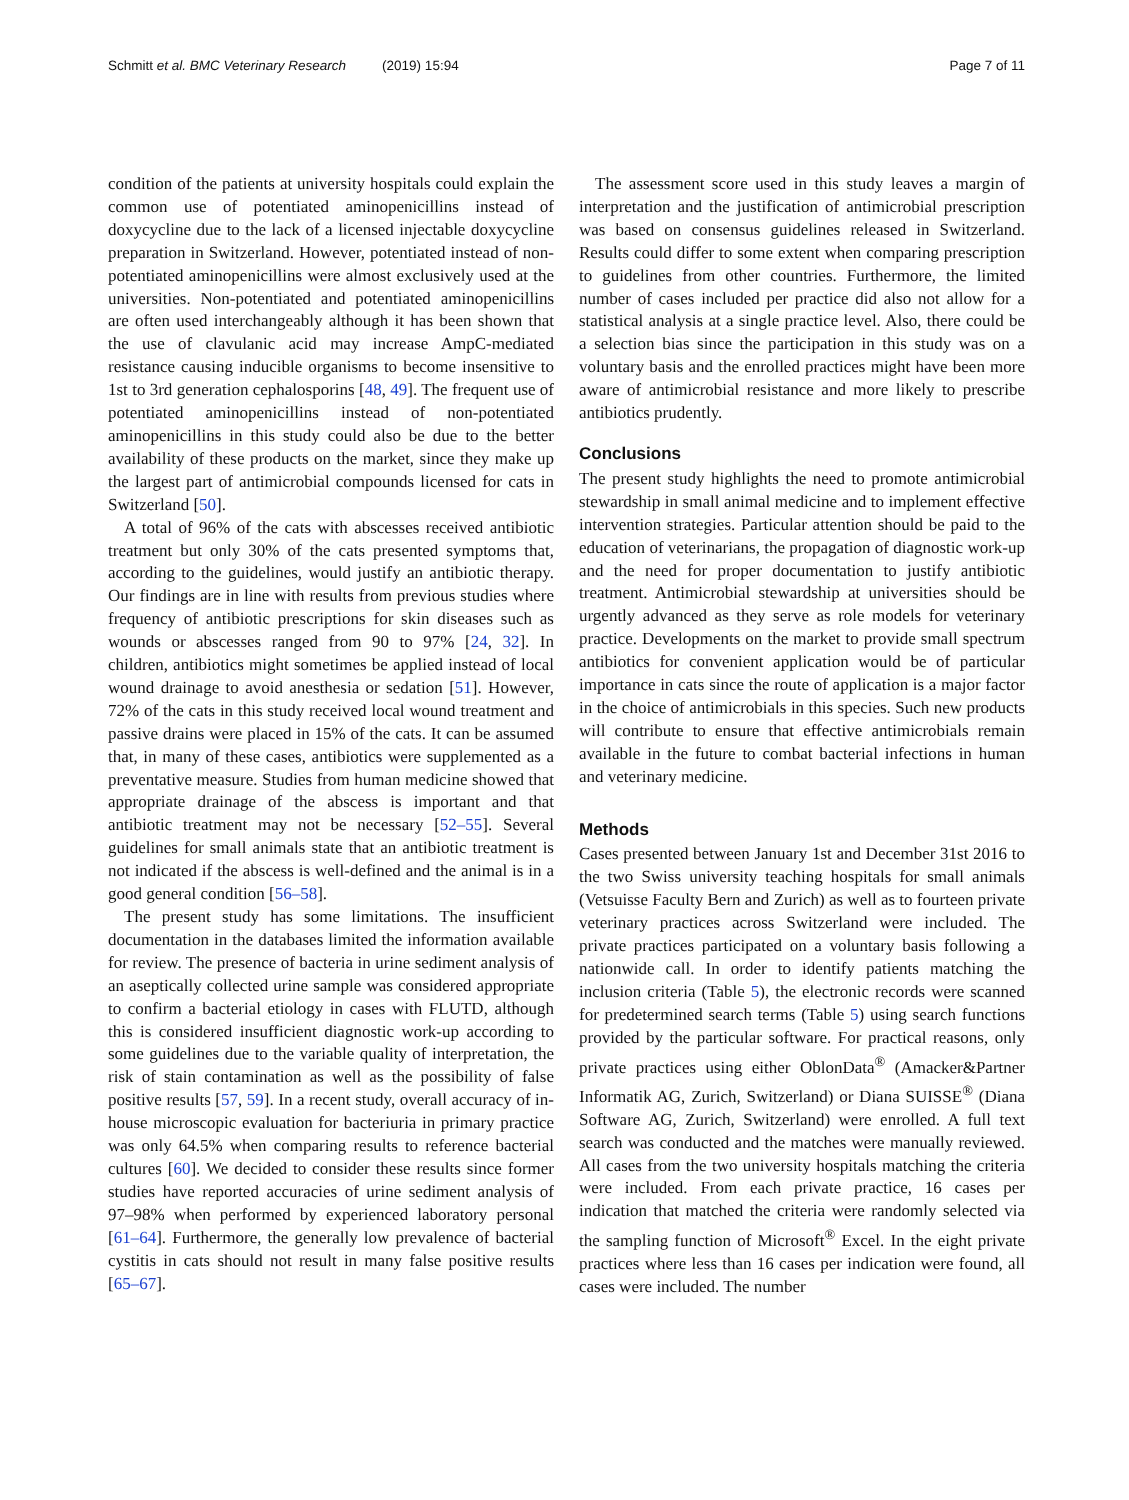Schmitt et al. BMC Veterinary Research (2019) 15:94
Page 7 of 11
condition of the patients at university hospitals could explain the common use of potentiated aminopenicillins instead of doxycycline due to the lack of a licensed injectable doxycycline preparation in Switzerland. However, potentiated instead of non-potentiated aminopenicillins were almost exclusively used at the universities. Non-potentiated and potentiated aminopenicillins are often used interchangeably although it has been shown that the use of clavulanic acid may increase AmpC-mediated resistance causing inducible organisms to become insensitive to 1st to 3rd generation cephalosporins [48, 49]. The frequent use of potentiated aminopenicillins instead of non-potentiated aminopenicillins in this study could also be due to the better availability of these products on the market, since they make up the largest part of antimicrobial compounds licensed for cats in Switzerland [50].
A total of 96% of the cats with abscesses received antibiotic treatment but only 30% of the cats presented symptoms that, according to the guidelines, would justify an antibiotic therapy. Our findings are in line with results from previous studies where frequency of antibiotic prescriptions for skin diseases such as wounds or abscesses ranged from 90 to 97% [24, 32]. In children, antibiotics might sometimes be applied instead of local wound drainage to avoid anesthesia or sedation [51]. However, 72% of the cats in this study received local wound treatment and passive drains were placed in 15% of the cats. It can be assumed that, in many of these cases, antibiotics were supplemented as a preventative measure. Studies from human medicine showed that appropriate drainage of the abscess is important and that antibiotic treatment may not be necessary [52–55]. Several guidelines for small animals state that an antibiotic treatment is not indicated if the abscess is well-defined and the animal is in a good general condition [56–58].
The present study has some limitations. The insufficient documentation in the databases limited the information available for review. The presence of bacteria in urine sediment analysis of an aseptically collected urine sample was considered appropriate to confirm a bacterial etiology in cases with FLUTD, although this is considered insufficient diagnostic work-up according to some guidelines due to the variable quality of interpretation, the risk of stain contamination as well as the possibility of false positive results [57, 59]. In a recent study, overall accuracy of in-house microscopic evaluation for bacteriuria in primary practice was only 64.5% when comparing results to reference bacterial cultures [60]. We decided to consider these results since former studies have reported accuracies of urine sediment analysis of 97–98% when performed by experienced laboratory personal [61–64]. Furthermore, the generally low prevalence of bacterial cystitis in cats should not result in many false positive results [65–67].
The assessment score used in this study leaves a margin of interpretation and the justification of antimicrobial prescription was based on consensus guidelines released in Switzerland. Results could differ to some extent when comparing prescription to guidelines from other countries. Furthermore, the limited number of cases included per practice did also not allow for a statistical analysis at a single practice level. Also, there could be a selection bias since the participation in this study was on a voluntary basis and the enrolled practices might have been more aware of antimicrobial resistance and more likely to prescribe antibiotics prudently.
Conclusions
The present study highlights the need to promote antimicrobial stewardship in small animal medicine and to implement effective intervention strategies. Particular attention should be paid to the education of veterinarians, the propagation of diagnostic work-up and the need for proper documentation to justify antibiotic treatment. Antimicrobial stewardship at universities should be urgently advanced as they serve as role models for veterinary practice. Developments on the market to provide small spectrum antibiotics for convenient application would be of particular importance in cats since the route of application is a major factor in the choice of antimicrobials in this species. Such new products will contribute to ensure that effective antimicrobials remain available in the future to combat bacterial infections in human and veterinary medicine.
Methods
Cases presented between January 1st and December 31st 2016 to the two Swiss university teaching hospitals for small animals (Vetsuisse Faculty Bern and Zurich) as well as to fourteen private veterinary practices across Switzerland were included. The private practices participated on a voluntary basis following a nationwide call. In order to identify patients matching the inclusion criteria (Table 5), the electronic records were scanned for predetermined search terms (Table 5) using search functions provided by the particular software. For practical reasons, only private practices using either OblonData<sup>®</sup> (Amacker&Partner Informatik AG, Zurich, Switzerland) or Diana SUISSE<sup>®</sup> (Diana Software AG, Zurich, Switzerland) were enrolled. A full text search was conducted and the matches were manually reviewed. All cases from the two university hospitals matching the criteria were included. From each private practice, 16 cases per indication that matched the criteria were randomly selected via the sampling function of Microsoft<sup>®</sup> Excel. In the eight private practices where less than 16 cases per indication were found, all cases were included. The number